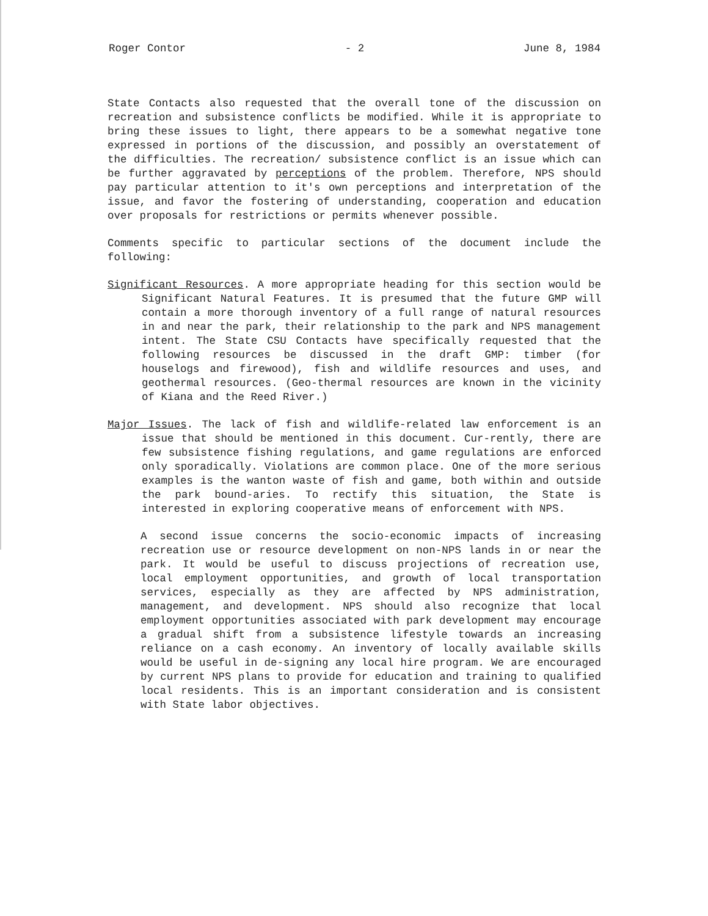Roger Contor - 2 June 8, 1984
State Contacts also requested that the overall tone of the discussion on recreation and subsistence conflicts be modified. While it is appropriate to bring these issues to light, there appears to be a somewhat negative tone expressed in portions of the discussion, and possibly an overstatement of the difficulties. The recreation/ subsistence conflict is an issue which can be further aggravated by perceptions of the problem. Therefore, NPS should pay particular attention to it's own perceptions and interpretation of the issue, and favor the fostering of understanding, cooperation and education over proposals for restrictions or permits whenever possible.
Comments specific to particular sections of the document include the following:
Significant Resources. A more appropriate heading for this section would be Significant Natural Features. It is presumed that the future GMP will contain a more thorough inventory of a full range of natural resources in and near the park, their relationship to the park and NPS management intent. The State CSU Contacts have specifically requested that the following resources be discussed in the draft GMP: timber (for houselogs and firewood), fish and wildlife resources and uses, and geothermal resources. (Geo-thermal resources are known in the vicinity of Kiana and the Reed River.)
Major Issues. The lack of fish and wildlife-related law enforcement is an issue that should be mentioned in this document. Cur-rently, there are few subsistence fishing regulations, and game regulations are enforced only sporadically. Violations are common place. One of the more serious examples is the wanton waste of fish and game, both within and outside the park bound-aries. To rectify this situation, the State is interested in exploring cooperative means of enforcement with NPS.
A second issue concerns the socio-economic impacts of increasing recreation use or resource development on non-NPS lands in or near the park. It would be useful to discuss projections of recreation use, local employment opportunities, and growth of local transportation services, especially as they are affected by NPS administration, management, and development. NPS should also recognize that local employment opportunities associated with park development may encourage a gradual shift from a subsistence lifestyle towards an increasing reliance on a cash economy. An inventory of locally available skills would be useful in de-signing any local hire program. We are encouraged by current NPS plans to provide for education and training to qualified local residents. This is an important consideration and is consistent with State labor objectives.